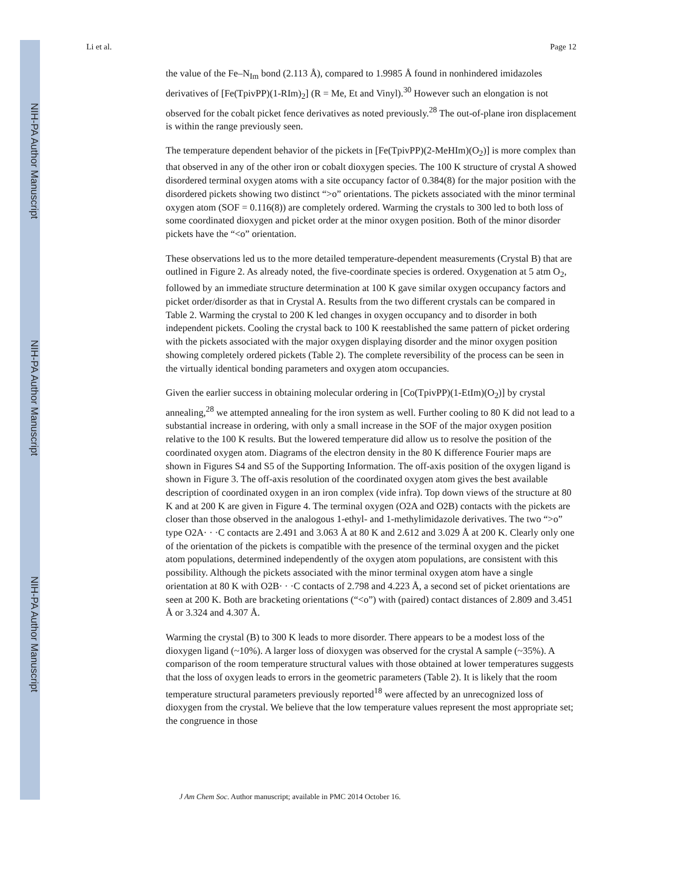NIH-PA Author Manuscript
NIH-PA Author Manuscript
NIH-PA Author Manuscript
Li et al. Page 12
the value of the Fe–N<sub>Im</sub> bond (2.113 Å), compared to 1.9985 Å found in nonhindered imidazoles derivatives of [Fe(TpivPP)(1-RIm)<sub>2</sub>] (R = Me, Et and Vinyl).<sup>30</sup> However such an elongation is not observed for the cobalt picket fence derivatives as noted previously.<sup>28</sup> The out-of-plane iron displacement is within the range previously seen.
The temperature dependent behavior of the pickets in [Fe(TpivPP)(2-MeHIm)(O<sub>2</sub>)] is more complex than that observed in any of the other iron or cobalt dioxygen species. The 100 K structure of crystal A showed disordered terminal oxygen atoms with a site occupancy factor of 0.384(8) for the major position with the disordered pickets showing two distinct “>o” orientations. The pickets associated with the minor terminal oxygen atom (SOF = 0.116(8)) are completely ordered. Warming the crystals to 300 led to both loss of some coordinated dioxygen and picket order at the minor oxygen position. Both of the minor disorder pickets have the “<o” orientation.
These observations led us to the more detailed temperature-dependent measurements (Crystal B) that are outlined in Figure 2. As already noted, the five-coordinate species is ordered. Oxygenation at 5 atm O<sub>2</sub>, followed by an immediate structure determination at 100 K gave similar oxygen occupancy factors and picket order/disorder as that in Crystal A. Results from the two different crystals can be compared in Table 2. Warming the crystal to 200 K led changes in oxygen occupancy and to disorder in both independent pickets. Cooling the crystal back to 100 K reestablished the same pattern of picket ordering with the pickets associated with the major oxygen displaying disorder and the minor oxygen position showing completely ordered pickets (Table 2). The complete reversibility of the process can be seen in the virtually identical bonding parameters and oxygen atom occupancies.
Given the earlier success in obtaining molecular ordering in [Co(TpivPP)(1-EtIm)(O<sub>2</sub>)] by crystal annealing,<sup>28</sup> we attempted annealing for the iron system as well. Further cooling to 80 K did not lead to a substantial increase in ordering, with only a small increase in the SOF of the major oxygen position relative to the 100 K results. But the lowered temperature did allow us to resolve the position of the coordinated oxygen atom. Diagrams of the electron density in the 80 K difference Fourier maps are shown in Figures S4 and S5 of the Supporting Information. The off-axis position of the oxygen ligand is shown in Figure 3. The off-axis resolution of the coordinated oxygen atom gives the best available description of coordinated oxygen in an iron complex (vide infra). Top down views of the structure at 80 K and at 200 K are given in Figure 4. The terminal oxygen (O2A and O2B) contacts with the pickets are closer than those observed in the analogous 1-ethyl- and 1-methylimidazole derivatives. The two “>o” type O2A· · ·C contacts are 2.491 and 3.063 Å at 80 K and 2.612 and 3.029 Å at 200 K. Clearly only one of the orientation of the pickets is compatible with the presence of the terminal oxygen and the picket atom populations, determined independently of the oxygen atom populations, are consistent with this possibility. Although the pickets associated with the minor terminal oxygen atom have a single orientation at 80 K with O2B· · ·C contacts of 2.798 and 4.223 Å, a second set of picket orientations are seen at 200 K. Both are bracketing orientations (“<o”) with (paired) contact distances of 2.809 and 3.451 Å or 3.324 and 4.307 Å.
Warming the crystal (B) to 300 K leads to more disorder. There appears to be a modest loss of the dioxygen ligand (~10%). A larger loss of dioxygen was observed for the crystal A sample (~35%). A comparison of the room temperature structural values with those obtained at lower temperatures suggests that the loss of oxygen leads to errors in the geometric parameters (Table 2). It is likely that the room temperature structural parameters previously reported<sup>18</sup> were affected by an unrecognized loss of dioxygen from the crystal. We believe that the low temperature values represent the most appropriate set; the congruence in those
J Am Chem Soc. Author manuscript; available in PMC 2014 October 16.